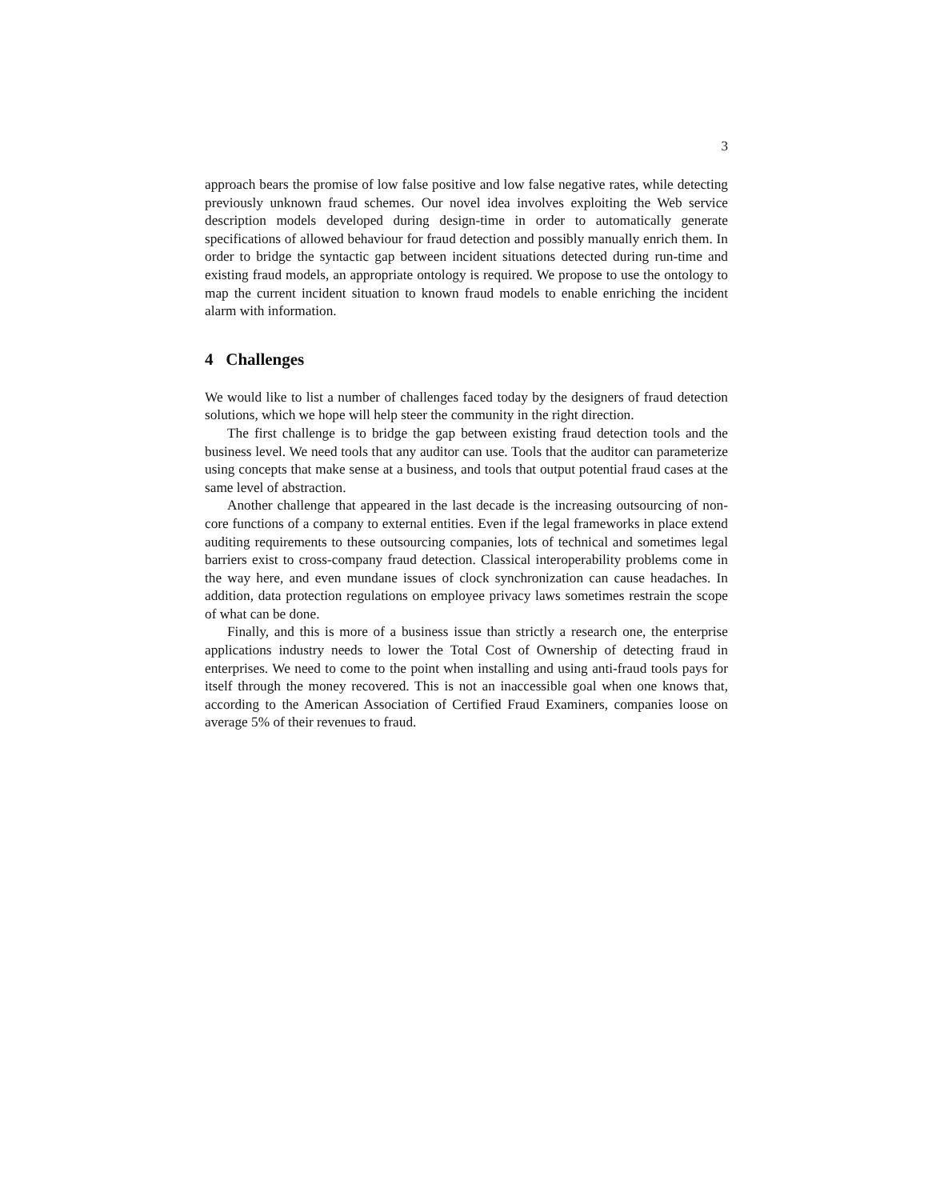3
approach bears the promise of low false positive and low false negative rates, while detecting previously unknown fraud schemes. Our novel idea involves exploiting the Web service description models developed during design-time in order to automatically generate specifications of allowed behaviour for fraud detection and possibly manually enrich them. In order to bridge the syntactic gap between incident situations detected during run-time and existing fraud models, an appropriate ontology is required. We propose to use the ontology to map the current incident situation to known fraud models to enable enriching the incident alarm with information.
4 Challenges
We would like to list a number of challenges faced today by the designers of fraud detection solutions, which we hope will help steer the community in the right direction.
The first challenge is to bridge the gap between existing fraud detection tools and the business level. We need tools that any auditor can use. Tools that the auditor can parameterize using concepts that make sense at a business, and tools that output potential fraud cases at the same level of abstraction.
Another challenge that appeared in the last decade is the increasing outsourcing of non-core functions of a company to external entities. Even if the legal frameworks in place extend auditing requirements to these outsourcing companies, lots of technical and sometimes legal barriers exist to cross-company fraud detection. Classical interoperability problems come in the way here, and even mundane issues of clock synchronization can cause headaches. In addition, data protection regulations on employee privacy laws sometimes restrain the scope of what can be done.
Finally, and this is more of a business issue than strictly a research one, the enterprise applications industry needs to lower the Total Cost of Ownership of detecting fraud in enterprises. We need to come to the point when installing and using anti-fraud tools pays for itself through the money recovered. This is not an inaccessible goal when one knows that, according to the American Association of Certified Fraud Examiners, companies loose on average 5% of their revenues to fraud.